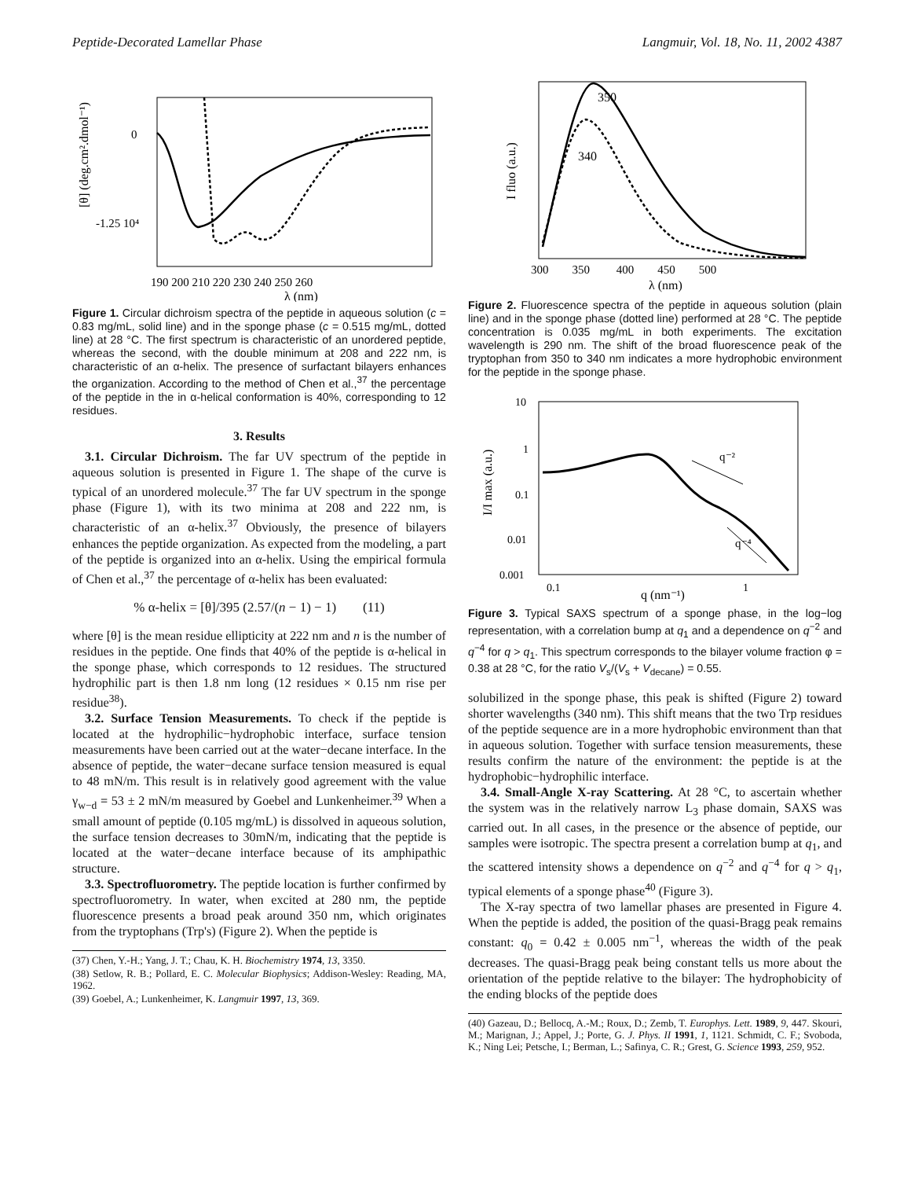Peptide-Decorated Lamellar Phase Langmuir, Vol. 18, No. 11, 2002 4387
0
-1.25 10⁴
190 200 210 220 230 240 250 260
λ (nm)
[θ] (deg.cm².dmol⁻¹)
Figure 1. Circular dichroism spectra of the peptide in aqueous solution (c = 0.83 mg/mL, solid line) and in the sponge phase (c = 0.515 mg/mL, dotted line) at 28 °C. The first spectrum is characteristic of an unordered peptide, whereas the second, with the double minimum at 208 and 222 nm, is characteristic of an α-helix. The presence of surfactant bilayers enhances the organization. According to the method of Chen et al.,<sup>37</sup> the percentage of the peptide in the in α-helical conformation is 40%, corresponding to 12 residues.
3. Results
3.1. Circular Dichroism. The far UV spectrum of the peptide in aqueous solution is presented in Figure 1. The shape of the curve is typical of an unordered molecule.<sup>37</sup> The far UV spectrum in the sponge phase (Figure 1), with its two minima at 208 and 222 nm, is characteristic of an α-helix.<sup>37</sup> Obviously, the presence of bilayers enhances the peptide organization. As expected from the modeling, a part of the peptide is organized into an α-helix. Using the empirical formula of Chen et al.,<sup>37</sup> the percentage of α-helix has been evaluated:
% α-helix = [θ]/395 (2.57/(n − 1) − 1) (11)
where [θ] is the mean residue ellipticity at 222 nm and n is the number of residues in the peptide. One finds that 40% of the peptide is α-helical in the sponge phase, which corresponds to 12 residues. The structured hydrophilic part is then 1.8 nm long (12 residues × 0.15 nm rise per residue<sup>38</sup>).
3.2. Surface Tension Measurements. To check if the peptide is located at the hydrophilic−hydrophobic interface, surface tension measurements have been carried out at the water−decane interface. In the absence of peptide, the water−decane surface tension measured is equal to 48 mN/m. This result is in relatively good agreement with the value γ<sub>w−d</sub> = 53 ± 2 mN/m measured by Goebel and Lunkenheimer.<sup>39</sup> When a small amount of peptide (0.105 mg/mL) is dissolved in aqueous solution, the surface tension decreases to 30mN/m, indicating that the peptide is located at the water−decane interface because of its amphipathic structure.
3.3. Spectrofluorometry. The peptide location is further confirmed by spectrofluorometry. In water, when excited at 280 nm, the peptide fluorescence presents a broad peak around 350 nm, which originates from the tryptophans (Trp's) (Figure 2). When the peptide is
(37) Chen, Y.-H.; Yang, J. T.; Chau, K. H. Biochemistry 1974, 13, 3350.
(38) Setlow, R. B.; Pollard, E. C. Molecular Biophysics; Addison-Wesley: Reading, MA, 1962.
(39) Goebel, A.; Lunkenheimer, K. Langmuir 1997, 13, 369.
350
340
300 350 400 450 500
λ (nm)
I fluo (a.u.)
Figure 2. Fluorescence spectra of the peptide in aqueous solution (plain line) and in the sponge phase (dotted line) performed at 28 °C. The peptide concentration is 0.035 mg/mL in both experiments. The excitation wavelength is 290 nm. The shift of the broad fluorescence peak of the tryptophan from 350 to 340 nm indicates a more hydrophobic environment for the peptide in the sponge phase.
q⁻²
q⁻⁴
10
1
0.1
0.01
0.001
0.1
1
q (nm⁻¹)
I/I max (a.u.)
Figure 3. Typical SAXS spectrum of a sponge phase, in the log−log representation, with a correlation bump at q<sub>1</sub> and a dependence on q<sup>−2</sup> and q<sup>−4</sup> for q > q<sub>1</sub>. This spectrum corresponds to the bilayer volume fraction φ = 0.38 at 28 °C, for the ratio V<sub>s</sub>/(V<sub>s</sub> + V<sub>decane</sub>) = 0.55.
solubilized in the sponge phase, this peak is shifted (Figure 2) toward shorter wavelengths (340 nm). This shift means that the two Trp residues of the peptide sequence are in a more hydrophobic environment than that in aqueous solution. Together with surface tension measurements, these results confirm the nature of the environment: the peptide is at the hydrophobic−hydrophilic interface.
3.4. Small-Angle X-ray Scattering. At 28 °C, to ascertain whether the system was in the relatively narrow L<sub>3</sub> phase domain, SAXS was carried out. In all cases, in the presence or the absence of peptide, our samples were isotropic. The spectra present a correlation bump at q<sub>1</sub>, and the scattered intensity shows a dependence on q<sup>−2</sup> and q<sup>−4</sup> for q > q<sub>1</sub>, typical elements of a sponge phase<sup>40</sup> (Figure 3).
The X-ray spectra of two lamellar phases are presented in Figure 4. When the peptide is added, the position of the quasi-Bragg peak remains constant: q<sub>0</sub> = 0.42 ± 0.005 nm<sup>−1</sup>, whereas the width of the peak decreases. The quasi-Bragg peak being constant tells us more about the orientation of the peptide relative to the bilayer: The hydrophobicity of the ending blocks of the peptide does
(40) Gazeau, D.; Bellocq, A.-M.; Roux, D.; Zemb, T. Europhys. Lett. 1989, 9, 447. Skouri, M.; Marignan, J.; Appel, J.; Porte, G. J. Phys. II 1991, 1, 1121. Schmidt, C. F.; Svoboda, K.; Ning Lei; Petsche, I.; Berman, L.; Safinya, C. R.; Grest, G. Science 1993, 259, 952.